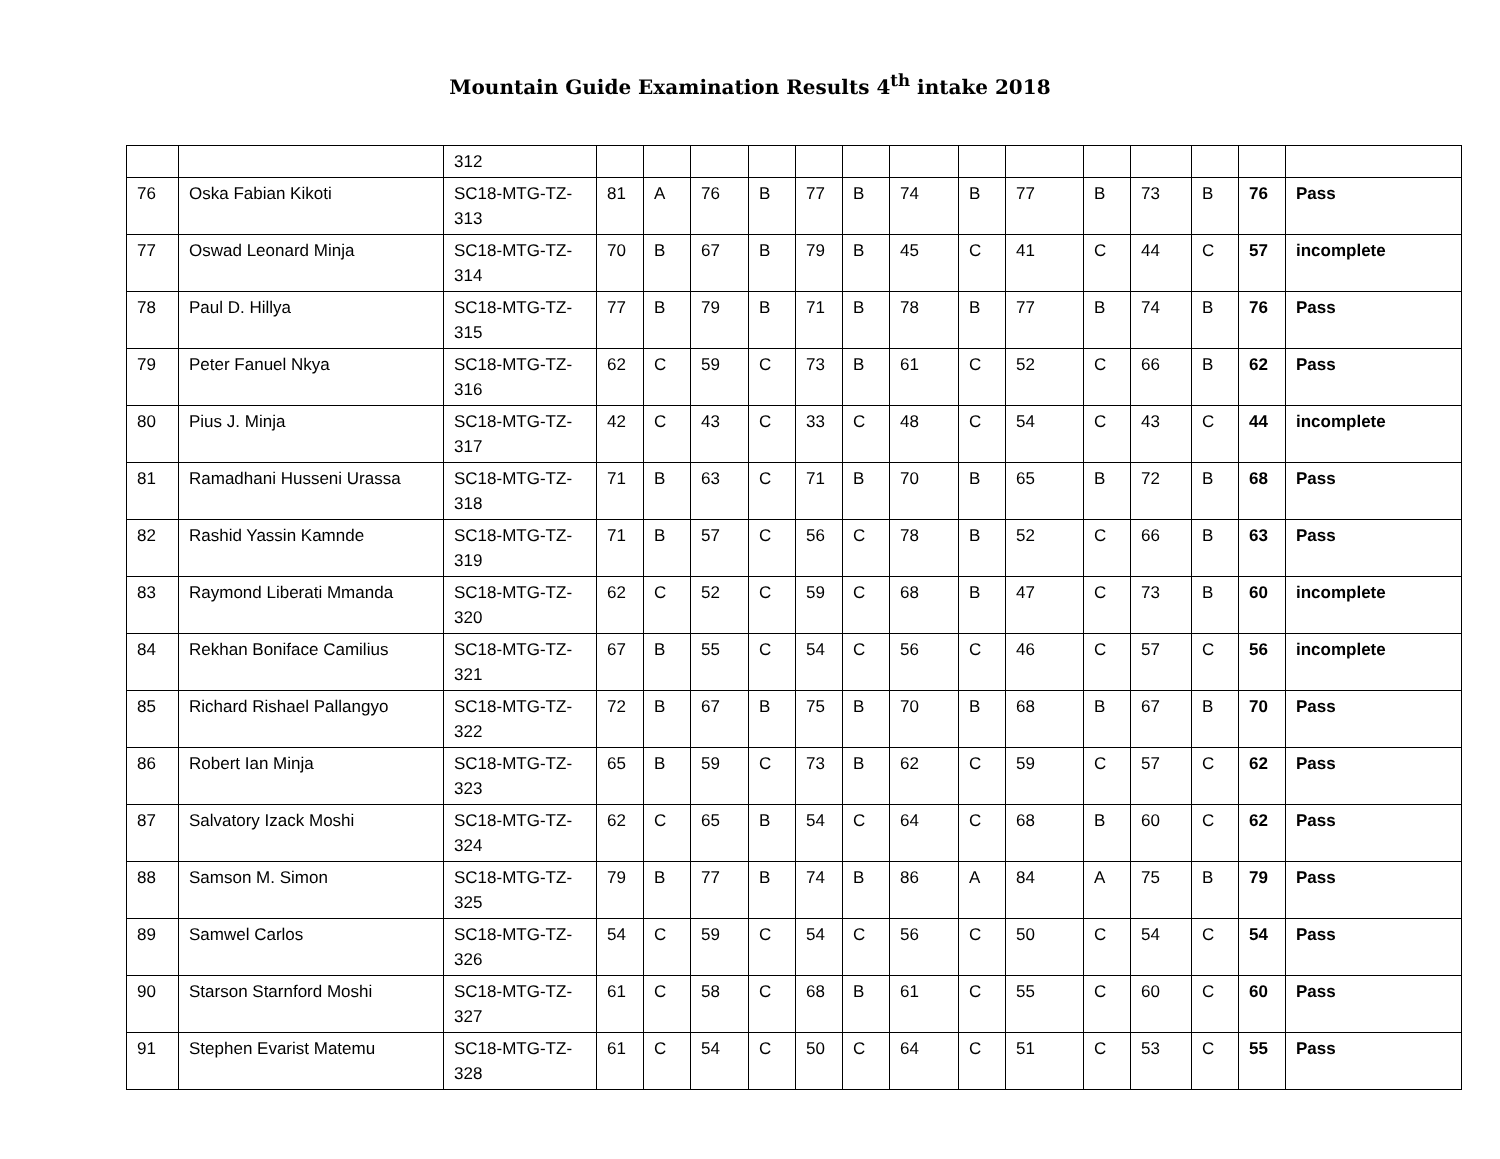Mountain Guide Examination Results 4<sup>th</sup> intake 2018
| | | 312 | | | | | | | | | | | | | | |
| 76 | Oska Fabian Kikoti | SC18-MTG-TZ-313 | 81 | A | 76 | B | 77 | B | 74 | B | 77 | B | 73 | B | 76 | Pass |
| 77 | Oswad Leonard Minja | SC18-MTG-TZ-314 | 70 | B | 67 | B | 79 | B | 45 | C | 41 | C | 44 | C | 57 | incomplete |
| 78 | Paul D. Hillya | SC18-MTG-TZ-315 | 77 | B | 79 | B | 71 | B | 78 | B | 77 | B | 74 | B | 76 | Pass |
| 79 | Peter Fanuel Nkya | SC18-MTG-TZ-316 | 62 | C | 59 | C | 73 | B | 61 | C | 52 | C | 66 | B | 62 | Pass |
| 80 | Pius J. Minja | SC18-MTG-TZ-317 | 42 | C | 43 | C | 33 | C | 48 | C | 54 | C | 43 | C | 44 | incomplete |
| 81 | Ramadhani Husseni Urassa | SC18-MTG-TZ-318 | 71 | B | 63 | C | 71 | B | 70 | B | 65 | B | 72 | B | 68 | Pass |
| 82 | Rashid Yassin Kamnde | SC18-MTG-TZ-319 | 71 | B | 57 | C | 56 | C | 78 | B | 52 | C | 66 | B | 63 | Pass |
| 83 | Raymond Liberati Mmanda | SC18-MTG-TZ-320 | 62 | C | 52 | C | 59 | C | 68 | B | 47 | C | 73 | B | 60 | incomplete |
| 84 | Rekhan Boniface Camilius | SC18-MTG-TZ-321 | 67 | B | 55 | C | 54 | C | 56 | C | 46 | C | 57 | C | 56 | incomplete |
| 85 | Richard Rishael Pallangyo | SC18-MTG-TZ-322 | 72 | B | 67 | B | 75 | B | 70 | B | 68 | B | 67 | B | 70 | Pass |
| 86 | Robert Ian Minja | SC18-MTG-TZ-323 | 65 | B | 59 | C | 73 | B | 62 | C | 59 | C | 57 | C | 62 | Pass |
| 87 | Salvatory Izack Moshi | SC18-MTG-TZ-324 | 62 | C | 65 | B | 54 | C | 64 | C | 68 | B | 60 | C | 62 | Pass |
| 88 | Samson M. Simon | SC18-MTG-TZ-325 | 79 | B | 77 | B | 74 | B | 86 | A | 84 | A | 75 | B | 79 | Pass |
| 89 | Samwel Carlos | SC18-MTG-TZ-326 | 54 | C | 59 | C | 54 | C | 56 | C | 50 | C | 54 | C | 54 | Pass |
| 90 | Starson Starnford Moshi | SC18-MTG-TZ-327 | 61 | C | 58 | C | 68 | B | 61 | C | 55 | C | 60 | C | 60 | Pass |
| 91 | Stephen Evarist Matemu | SC18-MTG-TZ-328 | 61 | C | 54 | C | 50 | C | 64 | C | 51 | C | 53 | C | 55 | Pass |